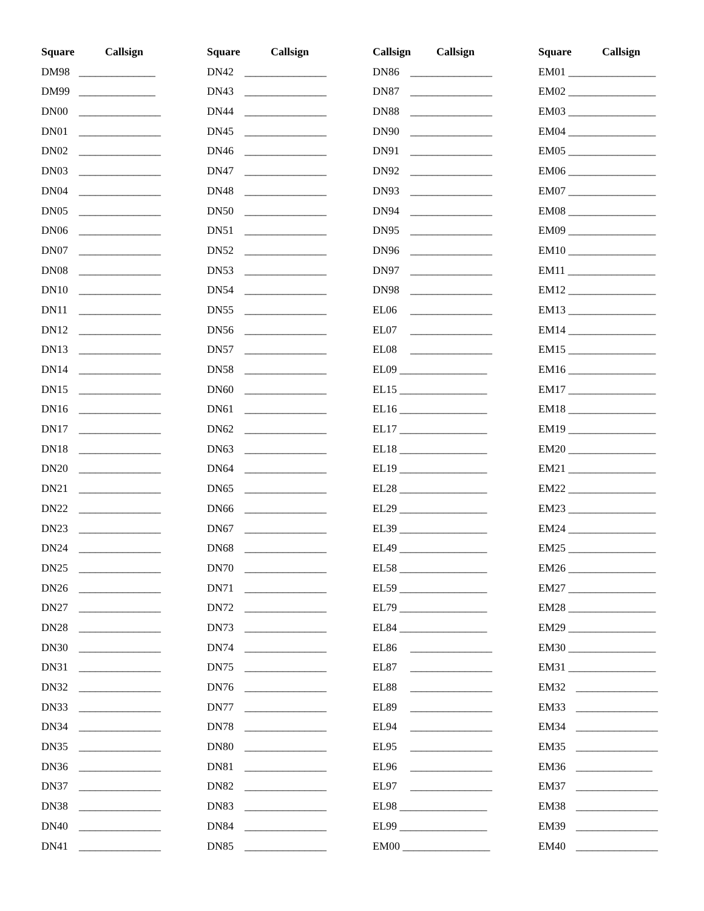Square Callsign
DM98 ______________
DM99 ______________
DN00 _______________
DN01 _______________
DN02 _______________
DN03 _______________
DN04 _______________
DN05 _______________
DN06 _______________
DN07 _______________
DN08 _______________
DN10 _______________
DN11 _______________
DN12 _______________
DN13 _______________
DN14 _______________
DN15 _______________
DN16 _______________
DN17 _______________
DN18 _______________
DN20 _______________
DN21 _______________
DN22 _______________
DN23 _______________
DN24 _______________
DN25 _______________
DN26 _______________
DN27 _______________
DN28 _______________
DN30 _______________
DN31 _______________
DN32 _______________
DN33 _______________
DN34 _______________
DN35 _______________
DN36 _______________
DN37 _______________
DN38 _______________
DN40 _______________
DN41 _______________
Square Callsign
DN42 _______________
DN43 _______________
DN44 _______________
DN45 _______________
DN46 _______________
DN47 _______________
DN48 _______________
DN50 _______________
DN51 _______________
DN52 _______________
DN53 _______________
DN54 _______________
DN55 _______________
DN56 _______________
DN57 _______________
DN58 _______________
DN60 _______________
DN61 _______________
DN62 _______________
DN63 _______________
DN64 _______________
DN65 _______________
DN66 _______________
DN67 _______________
DN68 _______________
DN70 _______________
DN71 _______________
DN72 _______________
DN73 _______________
DN74 _______________
DN75 _______________
DN76 _______________
DN77 _______________
DN78 _______________
DN80 _______________
DN81 _______________
DN82 _______________
DN83 _______________
DN84 _______________
DN85 _______________
Callsign Callsign
DN86 _______________
DN87 _______________
DN88 _______________
DN90 _______________
DN91 _______________
DN92 _______________
DN93 _______________
DN94 _______________
DN95 _______________
DN96 _______________
DN97 _______________
DN98 _______________
EL06 _______________
EL07 _______________
EL08 _______________
EL09 ________________
EL15 ________________
EL16 ________________
EL17 ________________
EL18 ________________
EL19 ________________
EL28 ________________
EL29 ________________
EL39 ________________
EL49 ________________
EL58 ________________
EL59 ________________
EL79 ________________
EL84 ________________
EL86 _______________
EL87 _______________
EL88 _______________
EL89 _______________
EL94 _______________
EL95 _______________
EL96 _______________
EL97 _______________
EL98 ________________
EL99 ________________
EM00 ________________
Square Callsign
EM01 ________________
EM02 ________________
EM03 ________________
EM04 ________________
EM05 ________________
EM06 ________________
EM07 ________________
EM08 ________________
EM09 ________________
EM10 ________________
EM11 ________________
EM12 ________________
EM13 ________________
EM14 ________________
EM15 ________________
EM16 ________________
EM17 ________________
EM18 ________________
EM19 ________________
EM20 ________________
EM21 ________________
EM22 ________________
EM23 ________________
EM24 ________________
EM25 ________________
EM26 ________________
EM27 ________________
EM28 ________________
EM29 ________________
EM30 ________________
EM31 ________________
EM32 _______________
EM33 _______________
EM34 _______________
EM35 _______________
EM36 ______________
EM37 _______________
EM38 _______________
EM39 _______________
EM40 _______________